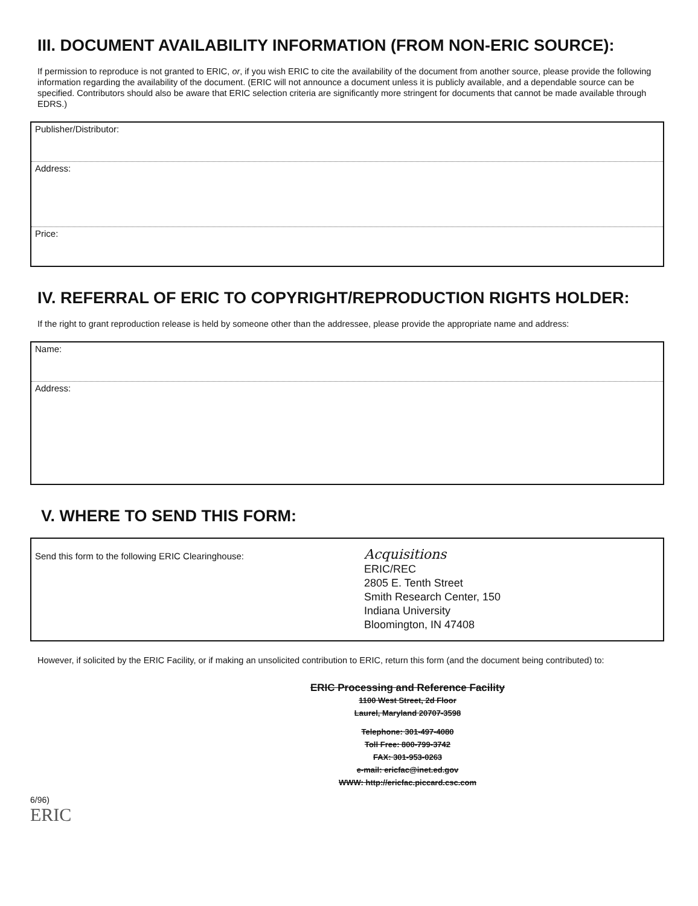III. DOCUMENT AVAILABILITY INFORMATION (FROM NON-ERIC SOURCE):
If permission to reproduce is not granted to ERIC, or, if you wish ERIC to cite the availability of the document from another source, please provide the following information regarding the availability of the document. (ERIC will not announce a document unless it is publicly available, and a dependable source can be specified. Contributors should also be aware that ERIC selection criteria are significantly more stringent for documents that cannot be made available through EDRS.)
Publisher/Distributor:
Address:
Price:
IV. REFERRAL OF ERIC TO COPYRIGHT/REPRODUCTION RIGHTS HOLDER:
If the right to grant reproduction release is held by someone other than the addressee, please provide the appropriate name and address:
Name:
Address:
V. WHERE TO SEND THIS FORM:
Send this form to the following ERIC Clearinghouse:
Acquisitions
ERIC/REC
2805 E. Tenth Street
Smith Research Center, 150
Indiana University
Bloomington, IN 47408
However, if solicited by the ERIC Facility, or if making an unsolicited contribution to ERIC, return this form (and the document being contributed) to:
ERIC Processing and Reference Facility
1100 West Street, 2d Floor
Laurel, Maryland 20707-3598
Telephone: 301-497-4080
Toll Free: 800-799-3742
FAX: 301-953-0263
e-mail: ericfac@inet.ed.gov
WWW: http://ericfac.piccard.csc.com
6/96)
ERIC